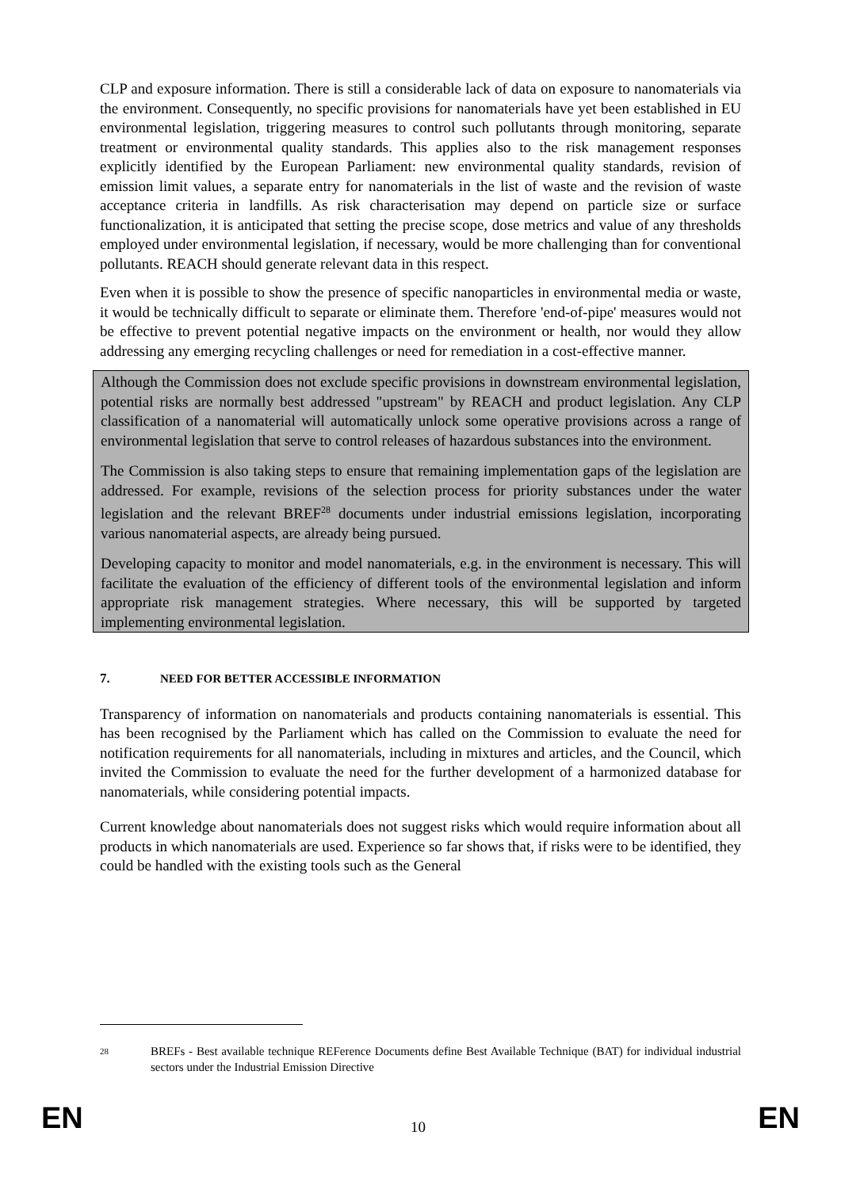CLP and exposure information. There is still a considerable lack of data on exposure to nanomaterials via the environment. Consequently, no specific provisions for nanomaterials have yet been established in EU environmental legislation, triggering measures to control such pollutants through monitoring, separate treatment or environmental quality standards. This applies also to the risk management responses explicitly identified by the European Parliament: new environmental quality standards, revision of emission limit values, a separate entry for nanomaterials in the list of waste and the revision of waste acceptance criteria in landfills. As risk characterisation may depend on particle size or surface functionalization, it is anticipated that setting the precise scope, dose metrics and value of any thresholds employed under environmental legislation, if necessary, would be more challenging than for conventional pollutants. REACH should generate relevant data in this respect.
Even when it is possible to show the presence of specific nanoparticles in environmental media or waste, it would be technically difficult to separate or eliminate them. Therefore 'end-of-pipe' measures would not be effective to prevent potential negative impacts on the environment or health, nor would they allow addressing any emerging recycling challenges or need for remediation in a cost-effective manner.
Although the Commission does not exclude specific provisions in downstream environmental legislation, potential risks are normally best addressed "upstream" by REACH and product legislation. Any CLP classification of a nanomaterial will automatically unlock some operative provisions across a range of environmental legislation that serve to control releases of hazardous substances into the environment.
The Commission is also taking steps to ensure that remaining implementation gaps of the legislation are addressed. For example, revisions of the selection process for priority substances under the water legislation and the relevant BREF<sup>28</sup> documents under industrial emissions legislation, incorporating various nanomaterial aspects, are already being pursued.
Developing capacity to monitor and model nanomaterials, e.g. in the environment is necessary. This will facilitate the evaluation of the efficiency of different tools of the environmental legislation and inform appropriate risk management strategies. Where necessary, this will be supported by targeted implementing environmental legislation.
7. NEED FOR BETTER ACCESSIBLE INFORMATION
Transparency of information on nanomaterials and products containing nanomaterials is essential. This has been recognised by the Parliament which has called on the Commission to evaluate the need for notification requirements for all nanomaterials, including in mixtures and articles, and the Council, which invited the Commission to evaluate the need for the further development of a harmonized database for nanomaterials, while considering potential impacts.
Current knowledge about nanomaterials does not suggest risks which would require information about all products in which nanomaterials are used. Experience so far shows that, if risks were to be identified, they could be handled with the existing tools such as the General
28
BREFs - Best available technique REFerence Documents define Best Available Technique (BAT) for individual industrial sectors under the Industrial Emission Directive
EN 10 EN